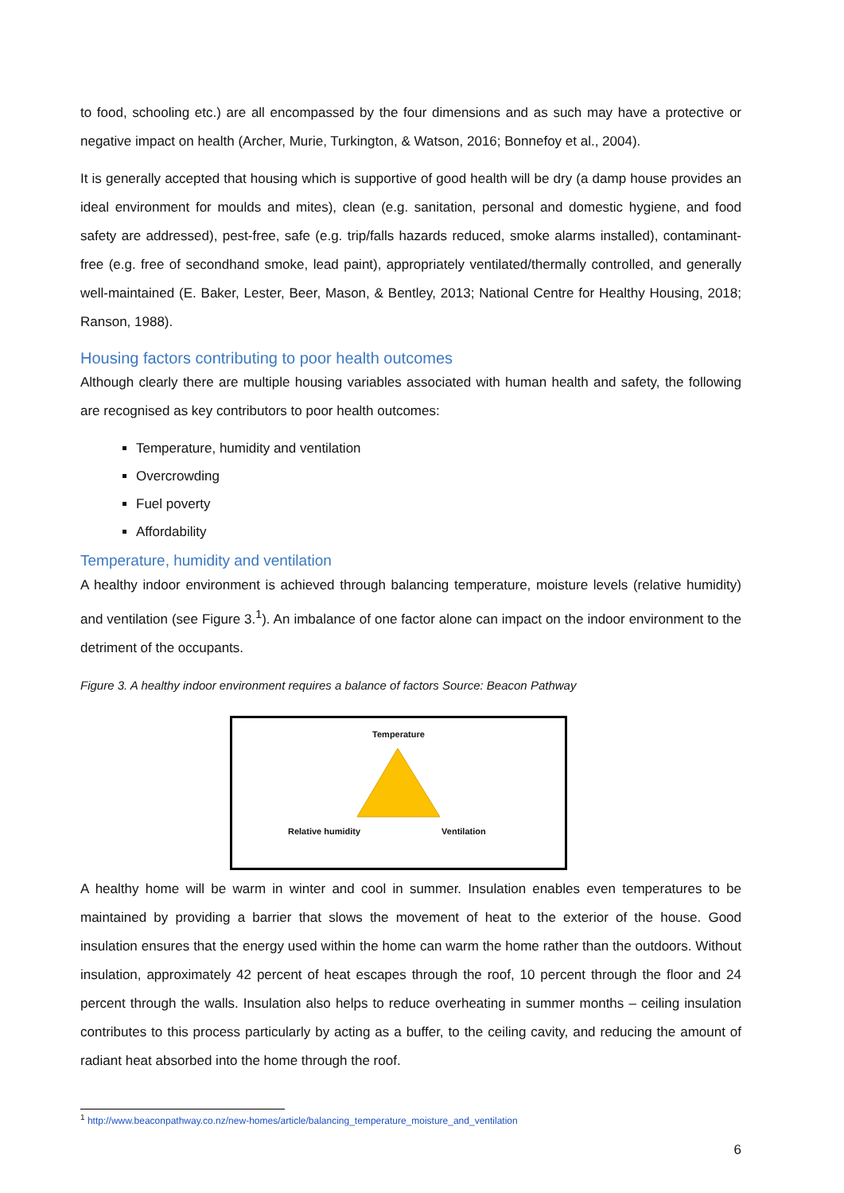to food, schooling etc.) are all encompassed by the four dimensions and as such may have a protective or negative impact on health (Archer, Murie, Turkington, & Watson, 2016; Bonnefoy et al., 2004).
It is generally accepted that housing which is supportive of good health will be dry (a damp house provides an ideal environment for moulds and mites), clean (e.g. sanitation, personal and domestic hygiene, and food safety are addressed), pest-free, safe (e.g. trip/falls hazards reduced, smoke alarms installed), contaminant-free (e.g. free of secondhand smoke, lead paint), appropriately ventilated/thermally controlled, and generally well-maintained (E. Baker, Lester, Beer, Mason, & Bentley, 2013; National Centre for Healthy Housing, 2018; Ranson, 1988).
Housing factors contributing to poor health outcomes
Although clearly there are multiple housing variables associated with human health and safety, the following are recognised as key contributors to poor health outcomes:
Temperature, humidity and ventilation
Overcrowding
Fuel poverty
Affordability
Temperature, humidity and ventilation
A healthy indoor environment is achieved through balancing temperature, moisture levels (relative humidity) and ventilation (see Figure 3.<sup>1</sup>). An imbalance of one factor alone can impact on the indoor environment to the detriment of the occupants.
Figure 3. A healthy indoor environment requires a balance of factors Source: Beacon Pathway
Temperature
Relative humidity Ventilation
A healthy home will be warm in winter and cool in summer. Insulation enables even temperatures to be maintained by providing a barrier that slows the movement of heat to the exterior of the house. Good insulation ensures that the energy used within the home can warm the home rather than the outdoors. Without insulation, approximately 42 percent of heat escapes through the roof, 10 percent through the floor and 24 percent through the walls. Insulation also helps to reduce overheating in summer months – ceiling insulation contributes to this process particularly by acting as a buffer, to the ceiling cavity, and reducing the amount of radiant heat absorbed into the home through the roof.
<sup>1</sup> http://www.beaconpathway.co.nz/new-homes/article/balancing_temperature_moisture_and_ventilation
6